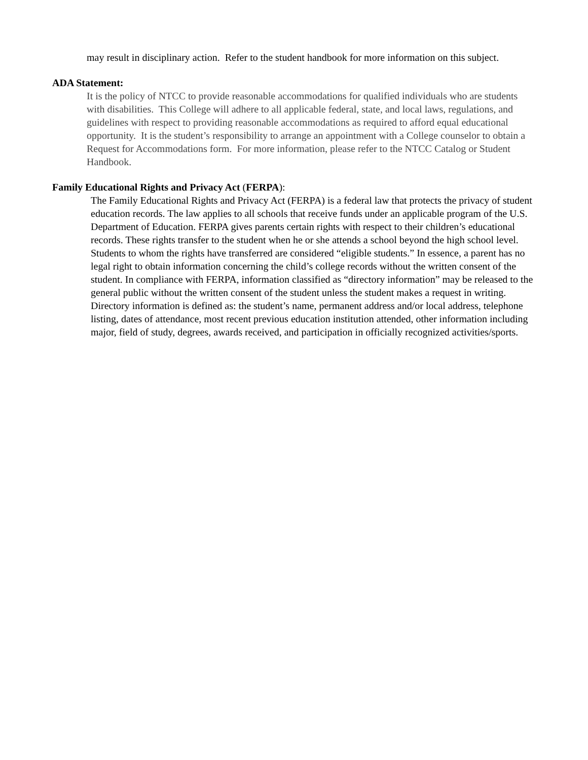may result in disciplinary action. Refer to the student handbook for more information on this subject.
ADA Statement:
It is the policy of NTCC to provide reasonable accommodations for qualified individuals who are students with disabilities. This College will adhere to all applicable federal, state, and local laws, regulations, and guidelines with respect to providing reasonable accommodations as required to afford equal educational opportunity. It is the student’s responsibility to arrange an appointment with a College counselor to obtain a Request for Accommodations form. For more information, please refer to the NTCC Catalog or Student Handbook.
Family Educational Rights and Privacy Act (FERPA):
The Family Educational Rights and Privacy Act (FERPA) is a federal law that protects the privacy of student education records. The law applies to all schools that receive funds under an applicable program of the U.S. Department of Education. FERPA gives parents certain rights with respect to their children’s educational records. These rights transfer to the student when he or she attends a school beyond the high school level. Students to whom the rights have transferred are considered “eligible students.” In essence, a parent has no legal right to obtain information concerning the child’s college records without the written consent of the student. In compliance with FERPA, information classified as “directory information” may be released to the general public without the written consent of the student unless the student makes a request in writing. Directory information is defined as: the student’s name, permanent address and/or local address, telephone listing, dates of attendance, most recent previous education institution attended, other information including major, field of study, degrees, awards received, and participation in officially recognized activities/sports.